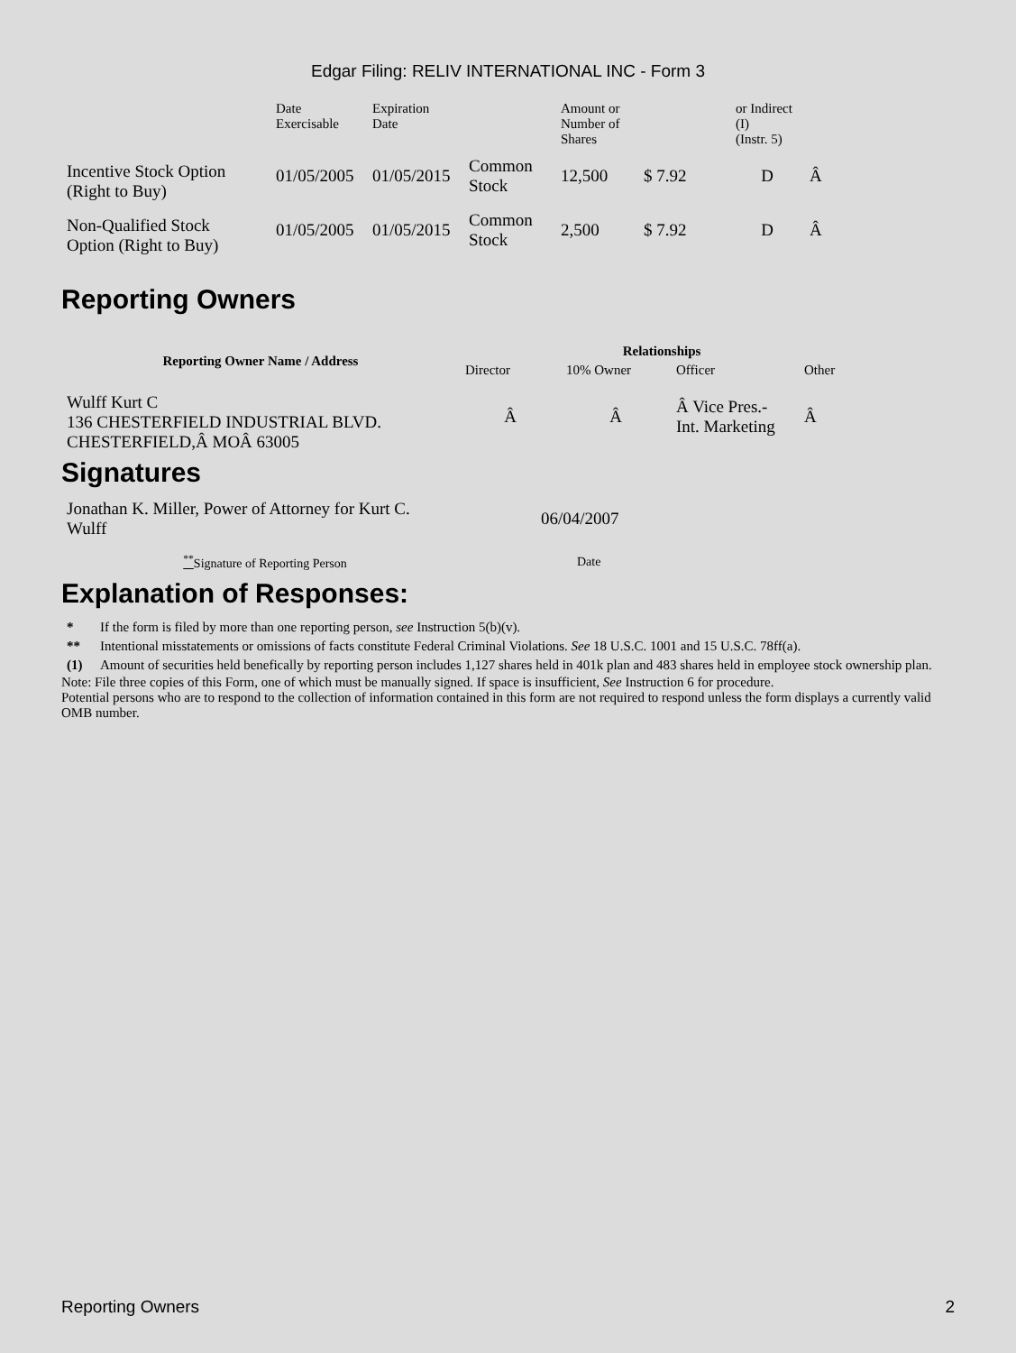Edgar Filing: RELIV INTERNATIONAL INC - Form 3
| | Date Exercisable | Expiration Date | | Amount or Number of Shares | | or Indirect (I) (Instr. 5) | |
| Incentive Stock Option (Right to Buy) | 01/05/2005 | 01/05/2015 | Common Stock | 12,500 | $ 7.92 | D | Â |
| Non-Qualified Stock Option (Right to Buy) | 01/05/2005 | 01/05/2015 | Common Stock | 2,500 | $ 7.92 | D | Â |
Reporting Owners
| Reporting Owner Name / Address | Relationships | | | |
| --- | --- | --- | --- | --- |
| | Director | 10% Owner | Officer | Other |
| Wulff Kurt C 136 CHESTERFIELD INDUSTRIAL BLVD. CHESTERFIELD,Â MOÂ 63005 | Â | Â | Â Vice Pres.- Int. Marketing | Â |
Signatures
| Jonathan K. Miller, Power of Attorney for Kurt C. Wulff | 06/04/2007 |
| <sup>**</sup> Signature of Reporting Person | Date |
Explanation of Responses:
| * | If the form is filed by more than one reporting person, see Instruction 5(b)(v). |
| ** | Intentional misstatements or omissions of facts constitute Federal Criminal Violations. See 18 U.S.C. 1001 and 15 U.S.C. 78ff(a). |
| (1) | Amount of securities held benefically by reporting person includes 1,127 shares held in 401k plan and 483 shares held in employee stock ownership plan. |
Note: File three copies of this Form, one of which must be manually signed. If space is insufficient, See Instruction 6 for procedure.
Potential persons who are to respond to the collection of information contained in this form are not required to respond unless the form displays a currently valid OMB number.
Reporting Owners 2